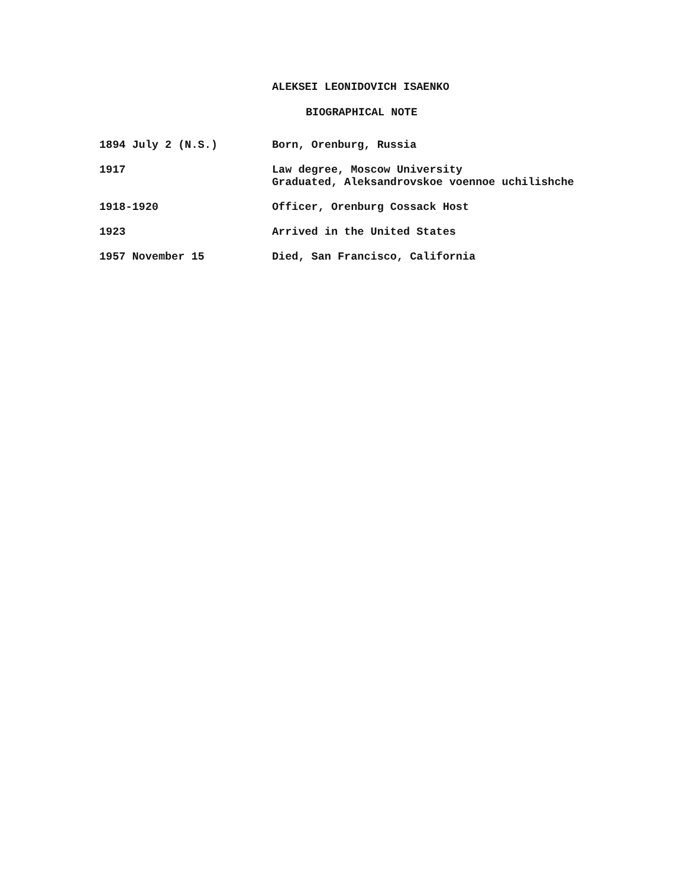ALEKSEI LEONIDOVICH ISAENKO
BIOGRAPHICAL NOTE
| 1894 July 2 (N.S.) | Born, Orenburg, Russia |
| 1917 | Law degree, Moscow University Graduated, Aleksandrovskoe voennoe uchilishche |
| 1918-1920 | Officer, Orenburg Cossack Host |
| 1923 | Arrived in the United States |
| 1957 November 15 | Died, San Francisco, California |